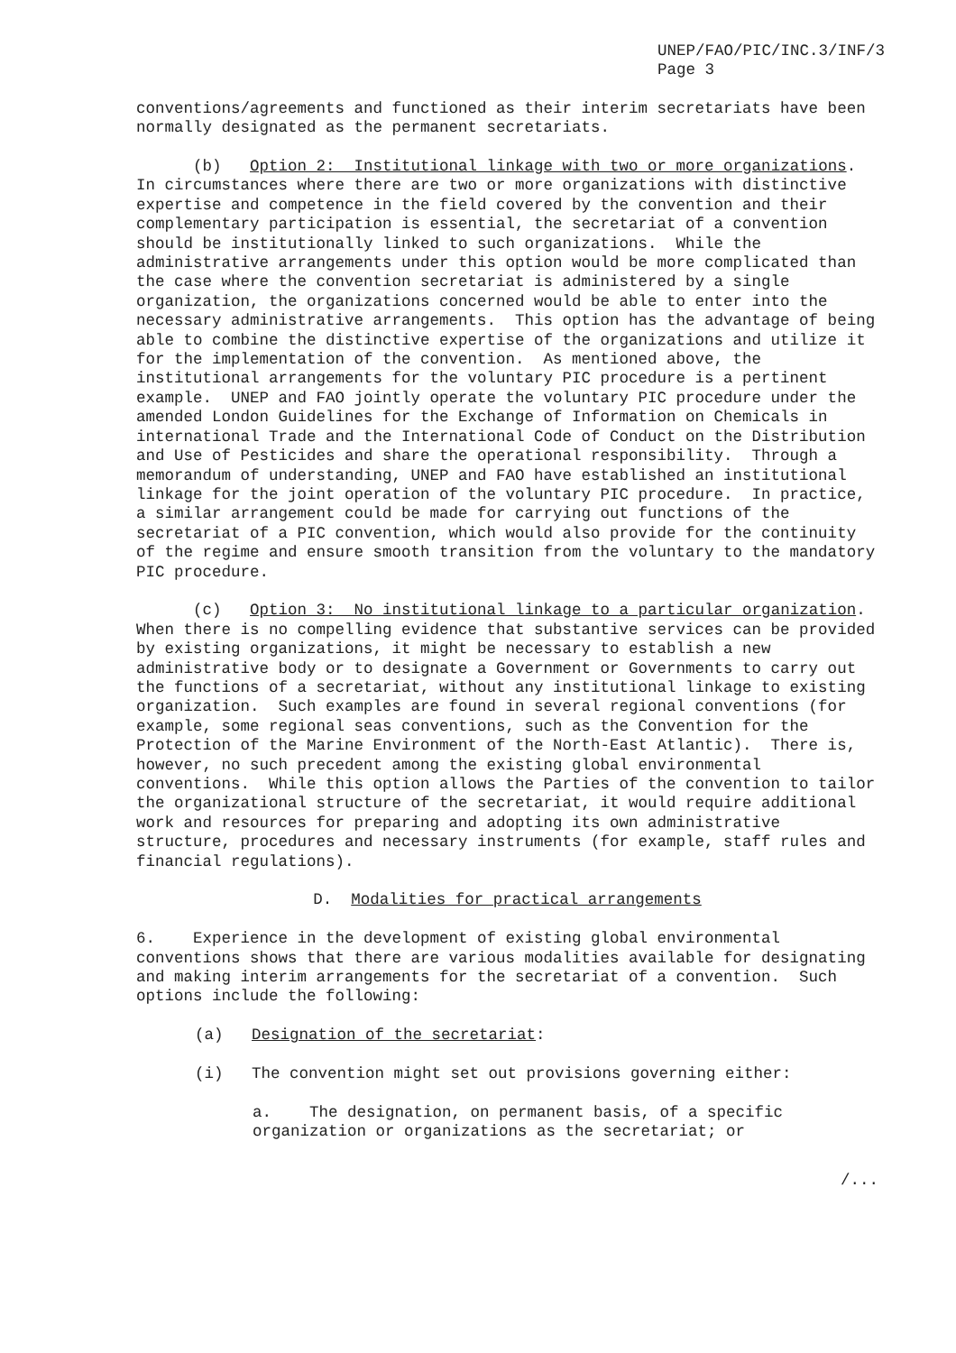UNEP/FAO/PIC/INC.3/INF/3 Page 3
conventions/agreements and functioned as their interim secretariats have been normally designated as the permanent secretariats.
(b) Option 2: Institutional linkage with two or more organizations. In circumstances where there are two or more organizations with distinctive expertise and competence in the field covered by the convention and their complementary participation is essential, the secretariat of a convention should be institutionally linked to such organizations. While the administrative arrangements under this option would be more complicated than the case where the convention secretariat is administered by a single organization, the organizations concerned would be able to enter into the necessary administrative arrangements. This option has the advantage of being able to combine the distinctive expertise of the organizations and utilize it for the implementation of the convention. As mentioned above, the institutional arrangements for the voluntary PIC procedure is a pertinent example. UNEP and FAO jointly operate the voluntary PIC procedure under the amended London Guidelines for the Exchange of Information on Chemicals in international Trade and the International Code of Conduct on the Distribution and Use of Pesticides and share the operational responsibility. Through a memorandum of understanding, UNEP and FAO have established an institutional linkage for the joint operation of the voluntary PIC procedure. In practice, a similar arrangement could be made for carrying out functions of the secretariat of a PIC convention, which would also provide for the continuity of the regime and ensure smooth transition from the voluntary to the mandatory PIC procedure.
(c) Option 3: No institutional linkage to a particular organization. When there is no compelling evidence that substantive services can be provided by existing organizations, it might be necessary to establish a new administrative body or to designate a Government or Governments to carry out the functions of a secretariat, without any institutional linkage to existing organization. Such examples are found in several regional conventions (for example, some regional seas conventions, such as the Convention for the Protection of the Marine Environment of the North-East Atlantic). There is, however, no such precedent among the existing global environmental conventions. While this option allows the Parties of the convention to tailor the organizational structure of the secretariat, it would require additional work and resources for preparing and adopting its own administrative structure, procedures and necessary instruments (for example, staff rules and financial regulations).
D. Modalities for practical arrangements
6. Experience in the development of existing global environmental conventions shows that there are various modalities available for designating and making interim arrangements for the secretariat of a convention. Such options include the following:
(a) Designation of the secretariat:
(i) The convention might set out provisions governing either:
a. The designation, on permanent basis, of a specific organization or organizations as the secretariat; or
/...